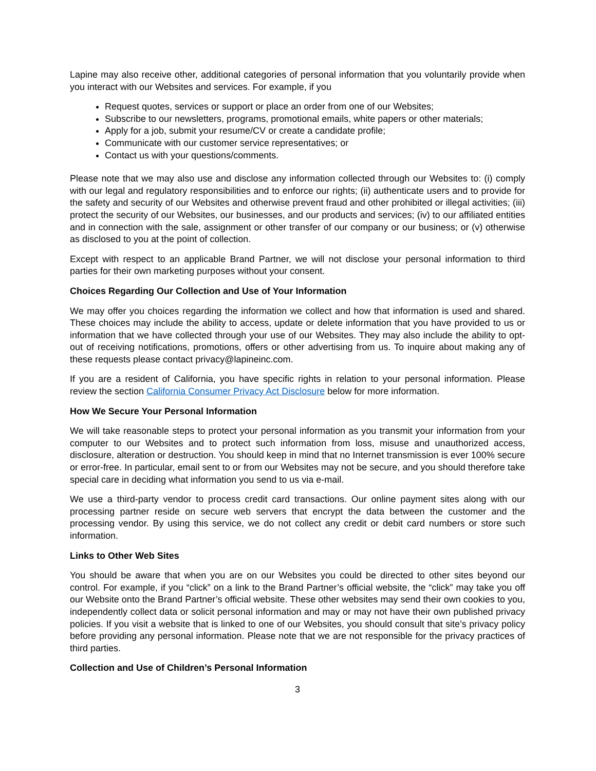Lapine may also receive other, additional categories of personal information that you voluntarily provide when you interact with our Websites and services. For example, if you
Request quotes, services or support or place an order from one of our Websites;
Subscribe to our newsletters, programs, promotional emails, white papers or other materials;
Apply for a job, submit your resume/CV or create a candidate profile;
Communicate with our customer service representatives; or
Contact us with your questions/comments.
Please note that we may also use and disclose any information collected through our Websites to: (i) comply with our legal and regulatory responsibilities and to enforce our rights; (ii) authenticate users and to provide for the safety and security of our Websites and otherwise prevent fraud and other prohibited or illegal activities; (iii) protect the security of our Websites, our businesses, and our products and services; (iv) to our affiliated entities and in connection with the sale, assignment or other transfer of our company or our business; or (v) otherwise as disclosed to you at the point of collection.
Except with respect to an applicable Brand Partner, we will not disclose your personal information to third parties for their own marketing purposes without your consent.
Choices Regarding Our Collection and Use of Your Information
We may offer you choices regarding the information we collect and how that information is used and shared. These choices may include the ability to access, update or delete information that you have provided to us or information that we have collected through your use of our Websites. They may also include the ability to opt-out of receiving notifications, promotions, offers or other advertising from us. To inquire about making any of these requests please contact privacy@lapineinc.com.
If you are a resident of California, you have specific rights in relation to your personal information. Please review the section California Consumer Privacy Act Disclosure below for more information.
How We Secure Your Personal Information
We will take reasonable steps to protect your personal information as you transmit your information from your computer to our Websites and to protect such information from loss, misuse and unauthorized access, disclosure, alteration or destruction. You should keep in mind that no Internet transmission is ever 100% secure or error-free. In particular, email sent to or from our Websites may not be secure, and you should therefore take special care in deciding what information you send to us via e-mail.
We use a third-party vendor to process credit card transactions. Our online payment sites along with our processing partner reside on secure web servers that encrypt the data between the customer and the processing vendor. By using this service, we do not collect any credit or debit card numbers or store such information.
Links to Other Web Sites
You should be aware that when you are on our Websites you could be directed to other sites beyond our control. For example, if you “click” on a link to the Brand Partner’s official website, the “click” may take you off our Website onto the Brand Partner’s official website. These other websites may send their own cookies to you, independently collect data or solicit personal information and may or may not have their own published privacy policies. If you visit a website that is linked to one of our Websites, you should consult that site’s privacy policy before providing any personal information. Please note that we are not responsible for the privacy practices of third parties.
Collection and Use of Children’s Personal Information
3